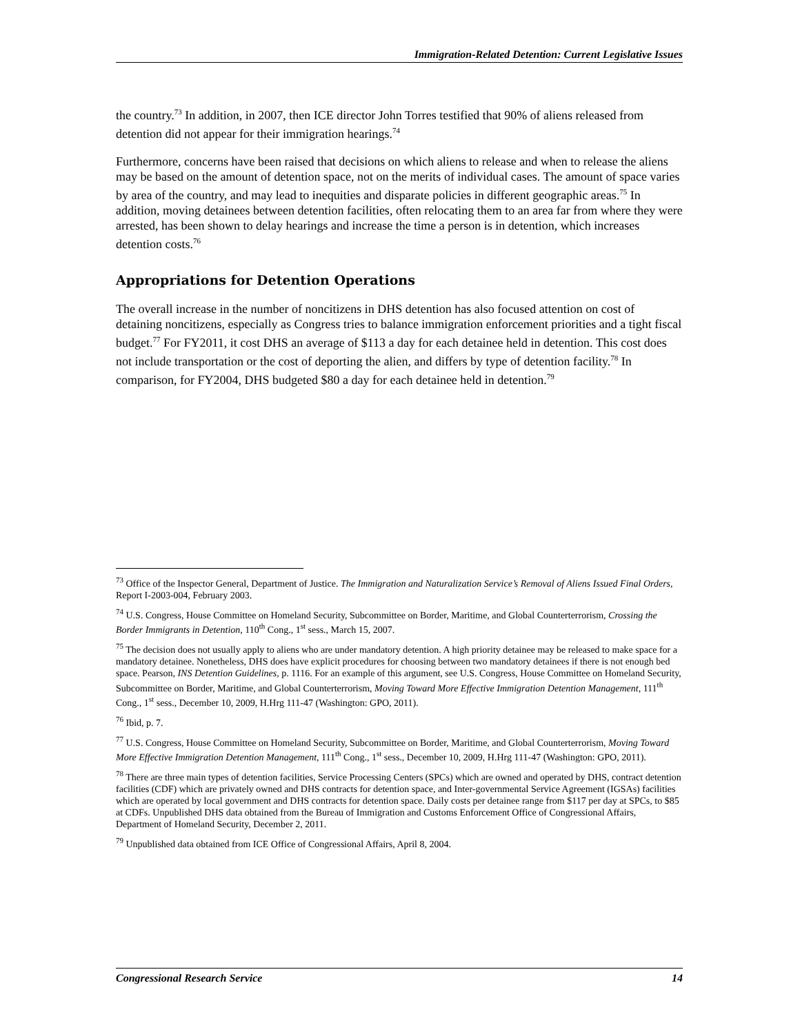Immigration-Related Detention: Current Legislative Issues
the country.<sup>73</sup> In addition, in 2007, then ICE director John Torres testified that 90% of aliens released from detention did not appear for their immigration hearings.<sup>74</sup>
Furthermore, concerns have been raised that decisions on which aliens to release and when to release the aliens may be based on the amount of detention space, not on the merits of individual cases. The amount of space varies by area of the country, and may lead to inequities and disparate policies in different geographic areas.<sup>75</sup> In addition, moving detainees between detention facilities, often relocating them to an area far from where they were arrested, has been shown to delay hearings and increase the time a person is in detention, which increases detention costs.<sup>76</sup>
Appropriations for Detention Operations
The overall increase in the number of noncitizens in DHS detention has also focused attention on cost of detaining noncitizens, especially as Congress tries to balance immigration enforcement priorities and a tight fiscal budget.<sup>77</sup> For FY2011, it cost DHS an average of $113 a day for each detainee held in detention. This cost does not include transportation or the cost of deporting the alien, and differs by type of detention facility.<sup>78</sup> In comparison, for FY2004, DHS budgeted $80 a day for each detainee held in detention.<sup>79</sup>
<sup>73</sup> Office of the Inspector General, Department of Justice. The Immigration and Naturalization Service’s Removal of Aliens Issued Final Orders, Report I-2003-004, February 2003.
<sup>74</sup> U.S. Congress, House Committee on Homeland Security, Subcommittee on Border, Maritime, and Global Counterterrorism, Crossing the Border Immigrants in Detention, 110<sup>th</sup> Cong., 1<sup>st</sup> sess., March 15, 2007.
<sup>75</sup> The decision does not usually apply to aliens who are under mandatory detention. A high priority detainee may be released to make space for a mandatory detainee. Nonetheless, DHS does have explicit procedures for choosing between two mandatory detainees if there is not enough bed space. Pearson, INS Detention Guidelines, p. 1116. For an example of this argument, see U.S. Congress, House Committee on Homeland Security, Subcommittee on Border, Maritime, and Global Counterterrorism, Moving Toward More Effective Immigration Detention Management, 111<sup>th</sup> Cong., 1<sup>st</sup> sess., December 10, 2009, H.Hrg 111-47 (Washington: GPO, 2011).
<sup>76</sup> Ibid, p. 7.
<sup>77</sup> U.S. Congress, House Committee on Homeland Security, Subcommittee on Border, Maritime, and Global Counterterrorism, Moving Toward More Effective Immigration Detention Management, 111<sup>th</sup> Cong., 1<sup>st</sup> sess., December 10, 2009, H.Hrg 111-47 (Washington: GPO, 2011).
<sup>78</sup> There are three main types of detention facilities, Service Processing Centers (SPCs) which are owned and operated by DHS, contract detention facilities (CDF) which are privately owned and DHS contracts for detention space, and Inter-governmental Service Agreement (IGSAs) facilities which are operated by local government and DHS contracts for detention space. Daily costs per detainee range from $117 per day at SPCs, to $85 at CDFs. Unpublished DHS data obtained from the Bureau of Immigration and Customs Enforcement Office of Congressional Affairs, Department of Homeland Security, December 2, 2011.
<sup>79</sup> Unpublished data obtained from ICE Office of Congressional Affairs, April 8, 2004.
Congressional Research Service 14